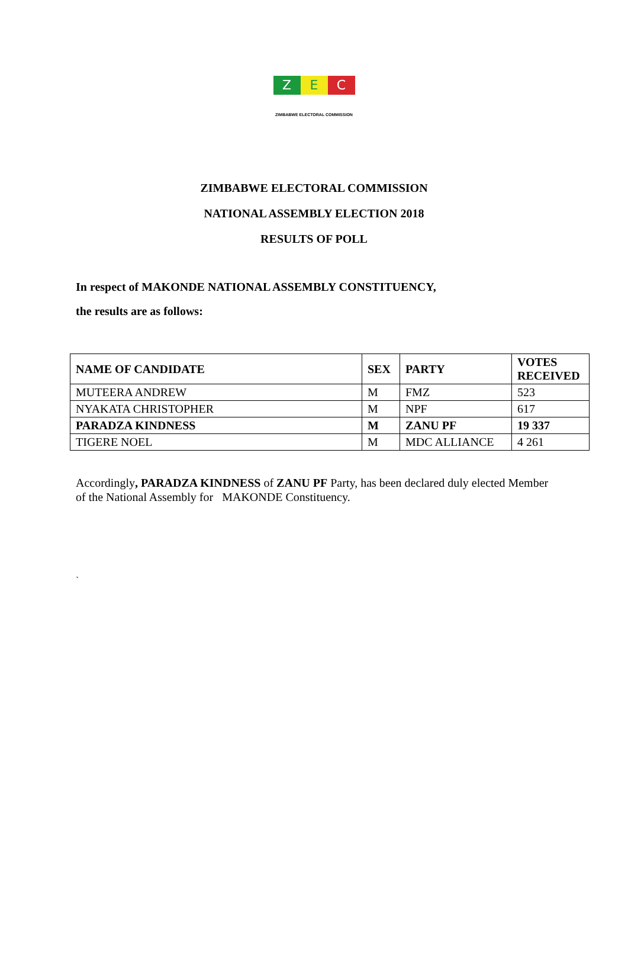Z E C
ZIMBABWE ELECTORAL COMMISSION
ZIMBABWE ELECTORAL COMMISSION
NATIONAL ASSEMBLY ELECTION 2018
RESULTS OF POLL
In respect of MAKONDE NATIONAL ASSEMBLY CONSTITUENCY,
the results are as follows:
| NAME OF CANDIDATE | SEX | PARTY | VOTES RECEIVED |
| --- | --- | --- | --- |
| MUTEERA ANDREW | M | FMZ | 523 |
| NYAKATA CHRISTOPHER | M | NPF | 617 |
| PARADZA KINDNESS | M | ZANU PF | 19 337 |
| TIGERE NOEL | M | MDC ALLIANCE | 4 261 |
Accordingly, PARADZA KINDNESS of ZANU PF Party, has been declared duly elected Member of the National Assembly for MAKONDE Constituency.
`